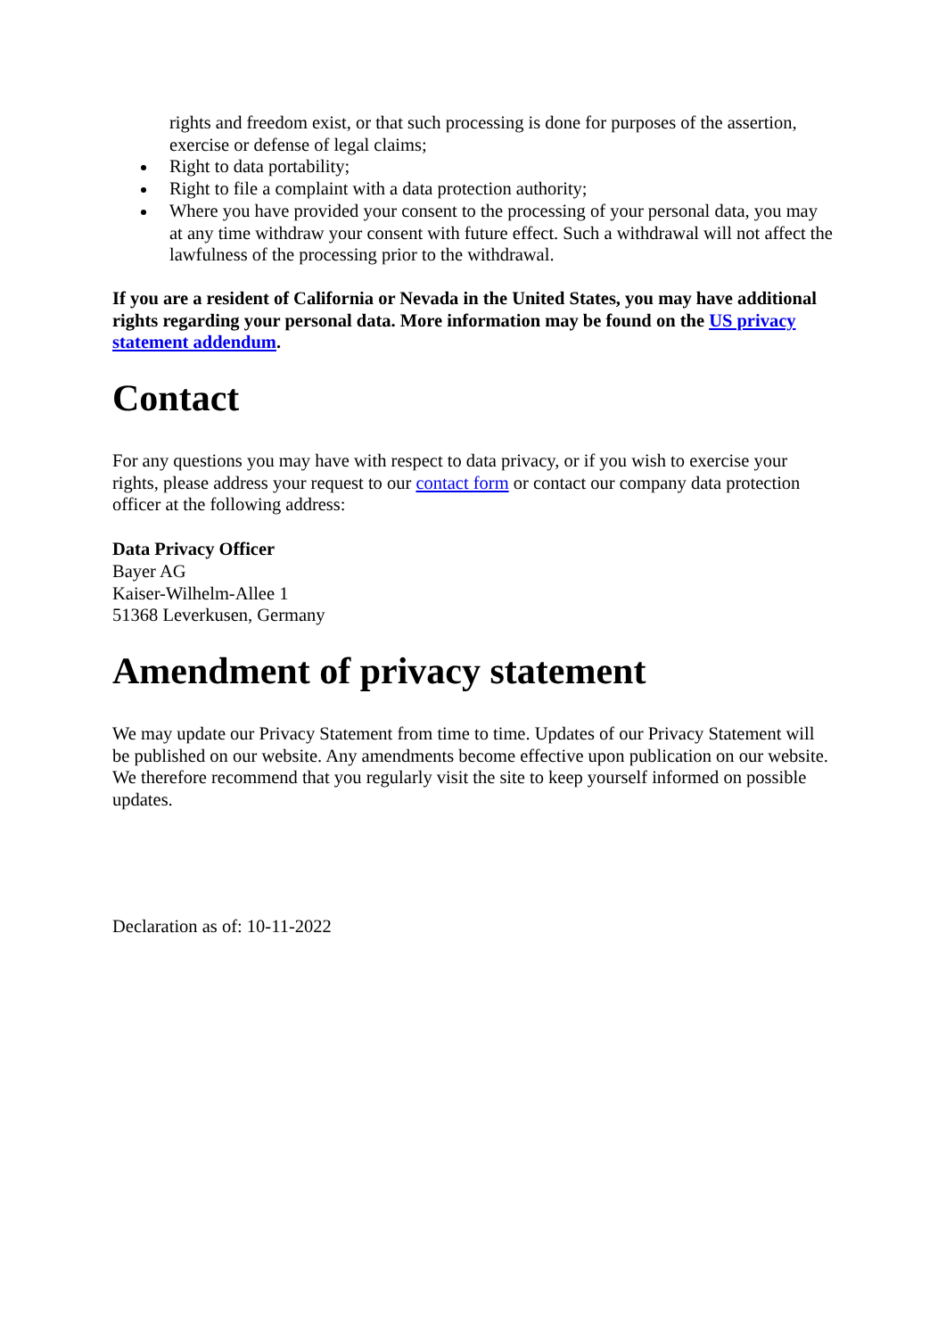rights and freedom exist, or that such processing is done for purposes of the assertion, exercise or defense of legal claims;
Right to data portability;
Right to file a complaint with a data protection authority;
Where you have provided your consent to the processing of your personal data, you may at any time withdraw your consent with future effect. Such a withdrawal will not affect the lawfulness of the processing prior to the withdrawal.
If you are a resident of California or Nevada in the United States, you may have additional rights regarding your personal data. More information may be found on the US privacy statement addendum.
Contact
For any questions you may have with respect to data privacy, or if you wish to exercise your rights, please address your request to our contact form or contact our company data protection officer at the following address:
Data Privacy Officer
Bayer AG
Kaiser-Wilhelm-Allee 1
51368 Leverkusen, Germany
Amendment of privacy statement
We may update our Privacy Statement from time to time. Updates of our Privacy Statement will be published on our website. Any amendments become effective upon publication on our website. We therefore recommend that you regularly visit the site to keep yourself informed on possible updates.
Declaration as of: 10-11-2022